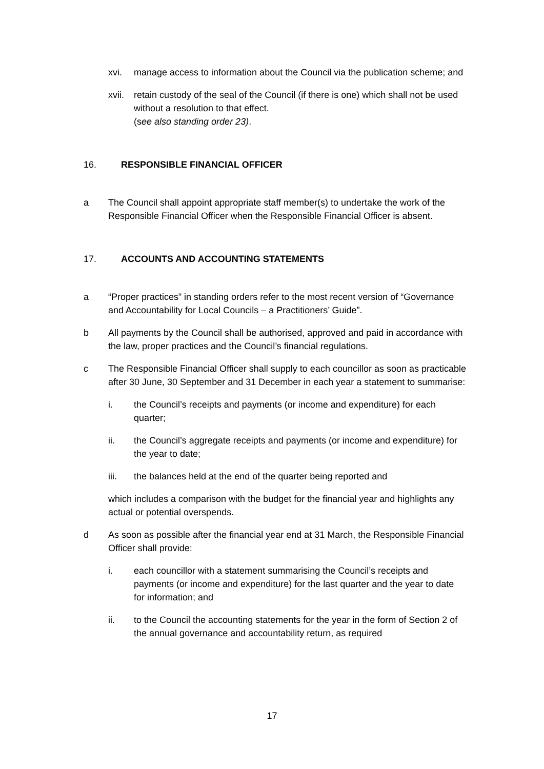xvi. manage access to information about the Council via the publication scheme; and
xvii.
retain custody of the seal of the Council (if there is one) which shall not be used without a resolution to that effect.
(see also standing order 23).
16. RESPONSIBLE FINANCIAL OFFICER
a The Council shall appoint appropriate staff member(s) to undertake the work of the Responsible Financial Officer when the Responsible Financial Officer is absent.
17. ACCOUNTS AND ACCOUNTING STATEMENTS
a “Proper practices” in standing orders refer to the most recent version of “Governance and Accountability for Local Councils – a Practitioners’ Guide”.
b All payments by the Council shall be authorised, approved and paid in accordance with the law, proper practices and the Council’s financial regulations.
c The Responsible Financial Officer shall supply to each councillor as soon as practicable after 30 June, 30 September and 31 December in each year a statement to summarise:
i. the Council’s receipts and payments (or income and expenditure) for each quarter;
ii. the Council’s aggregate receipts and payments (or income and expenditure) for the year to date;
iii. the balances held at the end of the quarter being reported and
which includes a comparison with the budget for the financial year and highlights any actual or potential overspends.
d As soon as possible after the financial year end at 31 March, the Responsible Financial Officer shall provide:
i. each councillor with a statement summarising the Council’s receipts and payments (or income and expenditure) for the last quarter and the year to date for information; and
ii. to the Council the accounting statements for the year in the form of Section 2 of the annual governance and accountability return, as required
17